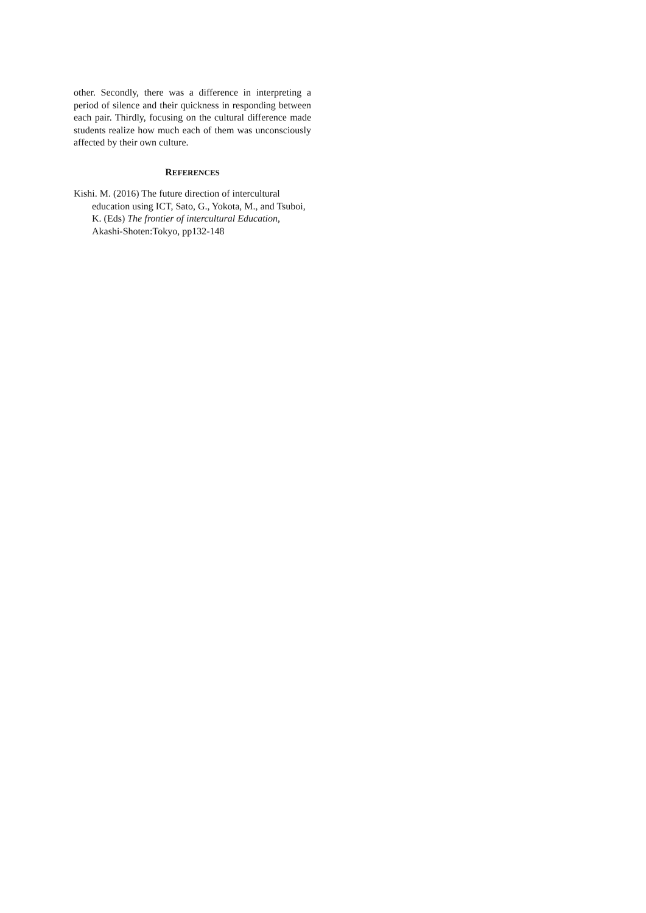other. Secondly, there was a difference in interpreting a period of silence and their quickness in responding between each pair. Thirdly, focusing on the cultural difference made students realize how much each of them was unconsciously affected by their own culture.
REFERENCES
Kishi. M. (2016) The future direction of intercultural education using ICT, Sato, G., Yokota, M., and Tsuboi, K. (Eds) The frontier of intercultural Education, Akashi-Shoten:Tokyo, pp132-148